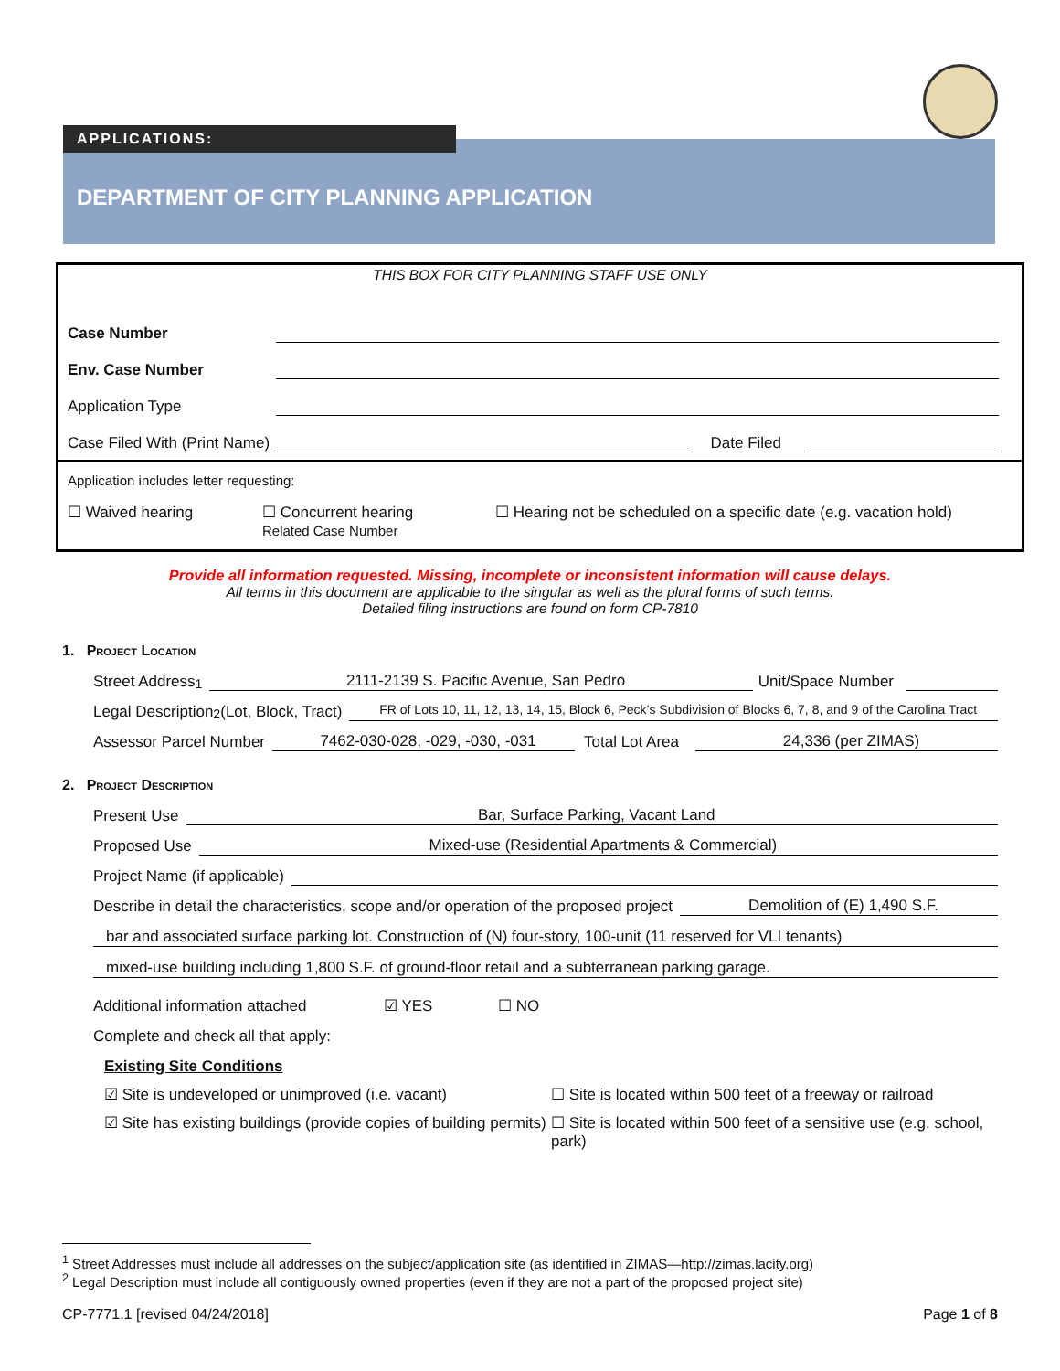DEPARTMENT OF CITY PLANNING APPLICATION
APPLICATIONS:
THIS BOX FOR CITY PLANNING STAFF USE ONLY
Case Number
Env. Case Number
Application Type
Case Filed With (Print Name) Date Filed
Application includes letter requesting:
☐ Waived hearing ☐ Concurrent hearing
Related Case Number ☐ Hearing not be scheduled on a specific date (e.g. vacation hold)
Provide all information requested. Missing, incomplete or inconsistent information will cause delays.
All terms in this document are applicable to the singular as well as the plural forms of such terms.
Detailed filing instructions are found on form CP-7810
1. Project Location
Street Address<sup>1</sup> 2111-2139 S. Pacific Avenue, San Pedro Unit/Space Number
Legal Description<sup>2</sup> (Lot, Block, Tract) FR of Lots 10, 11, 12, 13, 14, 15, Block 6, Peck’s Subdivision of Blocks 6, 7, 8, and 9 of the Carolina Tract
Assessor Parcel Number 7462-030-028, -029, -030, -031 Total Lot Area 24,336 (per ZIMAS)
2. Project Description
Present Use Bar, Surface Parking, Vacant Land
Proposed Use Mixed-use (Residential Apartments & Commercial)
Project Name (if applicable)
Describe in detail the characteristics, scope and/or operation of the proposed project Demolition of (E) 1,490 S.F.
bar and associated surface parking lot. Construction of (N) four-story, 100-unit (11 reserved for VLI tenants)
mixed-use building including 1,800 S.F. of ground-floor retail and a subterranean parking garage.
Additional information attached ☑ YES ☐ NO
Complete and check all that apply:
Existing Site Conditions
☑ Site is undeveloped or unimproved (i.e. vacant) ☐ Site is located within 500 feet of a freeway or railroad
☑ Site has existing buildings (provide copies of building permits)
☐ Site is located within 500 feet of a sensitive use (e.g. school, park)
<sup>1</sup> Street Addresses must include all addresses on the subject/application site (as identified in ZIMAS—http://zimas.lacity.org)
<sup>2</sup> Legal Description must include all contiguously owned properties (even if they are not a part of the proposed project site)
CP-7771.1 [revised 04/24/2018] Page 1 of 8